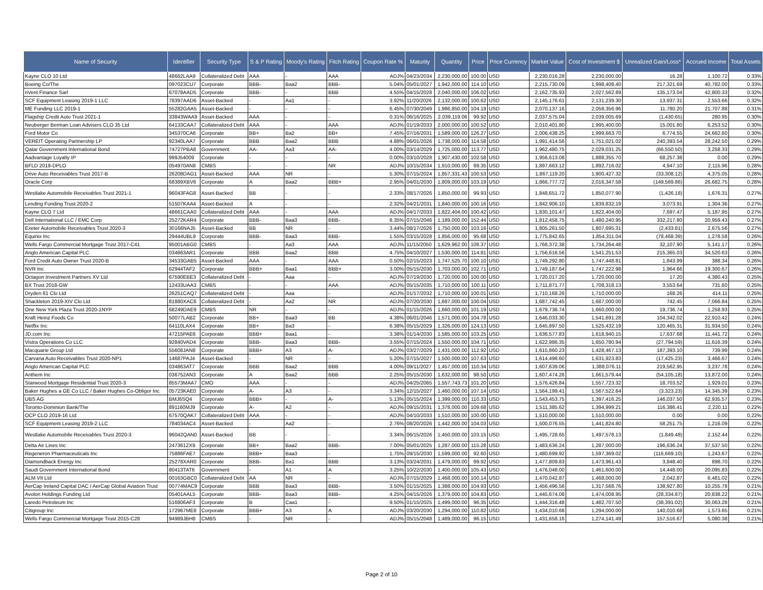| Name of Security | Identifier | Security Type | S & P Rating | Moody's Rating | Fitch Rating | Coupon Rate % | Maturity | Quantity | Price | Price Currency | Market Value | Cost of Investment $ | Unrealized Gain/Loss* | Accrued Income | Total Assets |
| --- | --- | --- | --- | --- | --- | --- | --- | --- | --- | --- | --- | --- | --- | --- | --- |
| Kayne CLO 10 Ltd | 48662LAA9 | Collateralized Debt | AAA | - | AAA | ADJ% | 04/23/2034 | 2,230,000.00 | 100.00 | USD | 2,230,016.28 | 2,230,000.00 | 16.28 | 1,100.72 | 0.33% |
| Boeing Co/The | 097023CU7 | Corporate | BBB- | Baa2 | BBB- | 5.04% | 05/01/2027 | 1,942,000.00 | 114.10 | USD | 2,215,730.09 | 1,998,408.40 | 217,321.69 | 40,782.00 | 0.33% |
| nVent Finance Sarl | 67078AAD5 | Corporate | BBB- | - | BBB | 4.55% | 04/15/2028 | 2,040,000.00 | 106.02 | USD | 2,162,735.93 | 2,027,562.89 | 135,173.04 | 42,800.33 | 0.32% |
| SCF Equipment Leasing 2019-1 LLC | 78397AAD6 | Asset-Backed | - | Aa1 | - | 3.92% | 11/20/2026 | 2,132,000.00 | 100.62 | USD | 2,145,176.61 | 2,131,239.30 | 13,937.31 | 2,553.66 | 0.32% |
| ME Funding LLC 2019-1 | 55282GAA5 | Asset-Backed | - | - | - | 6.45% | 07/30/2049 | 1,986,850.00 | 104.19 | USD | 2,070,137.16 | 2,058,356.96 | 11,780.20 | 21,707.88 | 0.31% |
| Flagship Credit Auto Trust 2021-1 | 33843WAA9 | Asset-Backed | AAA | - | - | 0.31% | 06/16/2025 | 2,039,119.06 | 99.92 | USD | 2,037,575.04 | 2,039,005.69 | (1,430.65) | 280.95 | 0.30% |
| Neuberger Berman Loan Advisers CLO 35 Ltd | 64133CAA7 | Collateralized Debt | AAA | - | AAA | ADJ% | 01/19/2033 | 2,000,000.00 | 100.52 | USD | 2,010,401.80 | 1,995,400.00 | 15,001.80 | 6,253.52 | 0.30% |
| Ford Motor Co | 345370CA6 | Corporate | BB+ | Ba2 | BB+ | 7.45% | 07/16/2031 | 1,589,000.00 | 126.27 | USD | 2,006,438.25 | 1,999,663.70 | 6,774.55 | 24,662.60 | 0.30% |
| VEREIT Operating Partnership LP | 92340LAA7 | Corporate | BBB | Baa2 | BBB | 4.88% | 06/01/2026 | 1,738,000.00 | 114.58 | USD | 1,991,414.56 | 1,751,021.02 | 240,393.54 | 28,242.50 | 0.29% |
| Qatar Government International Bond | 74727PBA8 | Government | AA- | Aa3 | AA- | 4.00% | 03/14/2029 | 1,725,000.00 | 113.77 | USD | 1,962,480.75 | 2,029,031.25 | (66,550.50) | 3,258.33 | 0.29% |
| Aadvantage Loyalty IP | 999J54009 | Corporate | - | - | - | 0.00% | 03/10/2028 | 1,907,430.00 | 102.58 | USD | 1,956,613.08 | 1,888,355.70 | 68,257.38 | 0.00 | 0.29% |
| BFLD 2019-DPLO | 054970AN8 | CMBS | - | - | NR | ADJ% | 10/15/2034 | 1,910,000.00 | 99.35 | USD | 1,897,663.12 | 1,892,716.02 | 4,947.10 | 2,115.96 | 0.28% |
| Drive Auto Receivables Trust 2017-B | 26208DAG1 | Asset-Backed | AAA | NR | - | 5.30% | 07/15/2024 | 1,857,331.43 | 100.53 | USD | 1,867,119.20 | 1,900,427.32 | (33,308.12) | 4,375.05 | 0.28% |
| Oracle Corp | 68389XBV6 | Corporate | A | Baa2 | BBB+ | 2.95% | 04/01/2030 | 1,809,000.00 | 103.19 | USD | 1,866,777.72 | 2,016,347.58 | (149,569.86) | 26,682.75 | 0.28% |
| Westlake Automobile Receivables Trust 2021-1 | 96043FAG8 | Asset-Backed | BB | - | - | 2.33% | 08/17/2026 | 1,850,000.00 | 99.93 | USD | 1,848,651.72 | 1,850,077.90 | (1,426.18) | 1,676.31 | 0.27% |
| Lending Funding Trust 2020-2 | 51507KAA4 | Asset-Backed | A | - | - | 2.32% | 04/21/2031 | 1,840,000.00 | 100.16 | USD | 1,842,906.10 | 1,839,832.19 | 3,073.91 | 1,304.36 | 0.27% |
| Kayne CLO 7 Ltd | 48661CAA0 | Collateralized Debt | AAA | - | AAA | ADJ% | 04/17/2033 | 1,822,404.00 | 100.42 | USD | 1,830,101.47 | 1,822,404.00 | 7,697.47 | 5,187.95 | 0.27% |
| Dell International LLC / EMC Corp | 25272KAR4 | Corporate | BBB- | Baa3 | BBB- | 8.35% | 07/15/2046 | 1,189,000.00 | 152.44 | USD | 1,812,458.75 | 1,480,240.95 | 332,217.80 | 20,959.43 | 0.27% |
| Exeter Automobile Receivables Trust 2020-3 | 30166NAJ5 | Asset-Backed | BB | NR | - | 3.44% | 08/17/2026 | 1,750,000.00 | 103.16 | USD | 1,805,261.50 | 1,807,695.31 | (2,433.81) | 2,675.56 | 0.27% |
| Equinix Inc | 29444UBL9 | Corporate | BBB- | Baa3 | BBB- | 1.55% | 03/15/2028 | 1,856,000.00 | 95.68 | USD | 1,775,842.65 | 1,854,311.04 | (78,468.39) | 1,278.58 | 0.26% |
| Wells Fargo Commercial Mortgage Trust 2017-C41 | 95001ABG0 | CMBS | - | Aa3 | AAA | ADJ% | 11/15/2050 | 1,629,962.00 | 108.37 | USD | 1,766,372.38 | 1,734,264.48 | 32,107.90 | 5,141.17 | 0.26% |
| Anglo American Capital PLC | 034863AR1 | Corporate | BBB | Baa2 | BBB | 4.75% | 04/10/2027 | 1,530,000.00 | 114.81 | USD | 1,756,616.56 | 1,541,251.53 | 215,365.03 | 34,520.63 | 0.26% |
| Ford Credit Auto Owner Trust 2020-B | 34533GAB5 | Asset-Backed | AAA | - | AAA | 0.50% | 02/15/2023 | 1,747,525.70 | 100.10 | USD | 1,749,292.80 | 1,747,448.81 | 1,843.99 | 388.34 | 0.26% |
| NVR Inc | 62944TAF2 | Corporate | BBB+ | Baa1 | BBB+ | 3.00% | 05/15/2030 | 1,703,000.00 | 102.71 | USD | 1,749,187.64 | 1,747,222.98 | 1,964.66 | 19,300.67 | 0.26% |
| Octagon Investment Partners XV Ltd | 67590EBE3 | Collateralized Debt | - | Aaa | - | ADJ% | 07/19/2030 | 1,720,000.00 | 100.00 | USD | 1,720,017.20 | 1,720,000.00 | 17.20 | 4,380.43 | 0.25% |
| BX Trust 2018-GW | 12433UAA3 | CMBS | - | - | AAA | ADJ% | 05/15/2035 | 1,710,000.00 | 100.11 | USD | 1,711,871.77 | 1,708,318.13 | 3,553.64 | 731.60 | 0.25% |
| Dryden 61 Clo Ltd | 26251CAQ7 | Collateralized Debt | - | Aaa | - | ADJ% | 01/17/2032 | 1,710,000.00 | 100.01 | USD | 1,710,168.26 | 1,710,000.00 | 168.26 | 414.11 | 0.25% |
| Shackleton 2019-XIV Clo Ltd | 81880XAC6 | Collateralized Debt | - | Aa2 | NR | ADJ% | 07/20/2030 | 1,687,000.00 | 100.04 | USD | 1,687,742.45 | 1,687,000.00 | 742.45 | 7,066.84 | 0.25% |
| One New York Plaza Trust 2020-1NYP | 68249DAE9 | CMBS | NR | - | - | ADJ% | 01/15/2026 | 1,660,000.00 | 101.19 | USD | 1,679,736.74 | 1,660,000.00 | 19,736.74 | 1,258.93 | 0.25% |
| Kraft Heinz Foods Co | 50077LAB2 | Corporate | BB+ | Baa3 | BB | 4.38% | 06/01/2046 | 1,571,000.00 | 104.78 | USD | 1,646,033.30 | 1,541,691.28 | 104,342.02 | 22,910.42 | 0.24% |
| Netflix Inc | 64110LAX4 | Corporate | BB+ | Ba3 | - | 6.38% | 05/15/2029 | 1,326,000.00 | 124.13 | USD | 1,645,897.50 | 1,525,432.19 | 120,465.31 | 31,934.50 | 0.24% |
| JD.com Inc | 47215PAE6 | Corporate | BBB+ | Baa1 | - | 3.38% | 01/14/2030 | 1,585,000.00 | 103.25 | USD | 1,636,577.83 | 1,618,940.15 | 17,637.68 | 11,441.72 | 0.24% |
| Vistra Operations Co LLC | 92840VAD4 | Corporate | BBB- | Baa3 | BBB- | 3.55% | 07/15/2024 | 1,550,000.00 | 104.71 | USD | 1,622,986.35 | 1,650,780.94 | (27,794.59) | 11,616.39 | 0.24% |
| Macquarie Group Ltd | 55608JAN8 | Corporate | BBB+ | A3 | A- | ADJ% | 03/27/2029 | 1,431,000.00 | 112.92 | USD | 1,615,860.23 | 1,428,467.13 | 187,393.10 | 739.99 | 0.24% |
| Carvana Auto Receivables Trust 2020-NP1 | 14687PAJ4 | Asset-Backed | - | NR | - | 5.20% | 07/15/2027 | 1,500,000.00 | 107.63 | USD | 1,614,498.60 | 1,631,923.83 | (17,425.23) | 3,466.67 | 0.24% |
| Anglo American Capital PLC | 034863AT7 | Corporate | BBB | Baa2 | BBB | 4.00% | 09/11/2027 | 1,457,000.00 | 110.34 | USD | 1,607,639.06 | 1,388,076.11 | 219,562.95 | 3,237.78 | 0.24% |
| Anthem Inc | 036752AN3 | Corporate | A | Baa2 | BBB | 2.25% | 05/15/2030 | 1,632,000.00 | 98.50 | USD | 1,607,474.26 | 1,661,579.44 | (54,105.18) | 13,872.00 | 0.24% |
| Starwood Mortgage Residential Trust 2020-3 | 85573MAA7 | CMO | AAA | - | - | ADJ% | 04/25/2065 | 1,557,743.73 | 101.20 | USD | 1,576,426.84 | 1,557,723.32 | 18,703.52 | 1,929.01 | 0.23% |
| Baker Hughes a GE Co LLC / Baker Hughes Co-Obligor Inc | 05723KAE0 | Corporate | A- | A3 | - | 3.34% | 12/15/2027 | 1,460,000.00 | 107.14 | USD | 1,564,199.41 | 1,567,522.64 | (3,323.23) | 14,345.39 | 0.23% |
| UBS AG | BMJ6SQ4 | Corporate | BBB+ | - | A- | 5.13% | 05/15/2024 | 1,399,000.00 | 110.33 | USD | 1,543,453.75 | 1,397,416.25 | 146,037.50 | 62,935.57 | 0.23% |
| Toronto-Dominion Bank/The | 891160MJ9 | Corporate | A- | A2 | - | ADJ% | 09/15/2031 | 1,378,000.00 | 109.68 | USD | 1,511,385.62 | 1,394,999.21 | 116,386.41 | 2,220.11 | 0.22% |
| OCP CLO 2019-16 Ltd | 67570QAK7 | Collateralized Debt | AAA | - | - | ADJ% | 04/10/2033 | 1,510,000.00 | 100.00 | USD | 1,510,000.00 | 1,510,000.00 | 0.00 | 0.00 | 0.22% |
| SCF Equipment Leasing 2019-2 LLC | 784034AC4 | Asset-Backed | - | Aa2 | - | 2.76% | 08/20/2026 | 1,442,000.00 | 104.03 | USD | 1,500,076.55 | 1,441,824.80 | 58,251.75 | 1,216.09 | 0.22% |
| Westlake Automobile Receivables Trust 2020-3 | 96042QAN0 | Asset-Backed | BB | - | - | 3.34% | 06/15/2026 | 1,450,000.00 | 103.15 | USD | 1,495,728.65 | 1,497,578.13 | (1,849.48) | 2,152.44 | 0.22% |
| Delta Air Lines Inc | 247361ZX9 | Corporate | BB+ | Baa2 | BBB- | 7.00% | 05/01/2025 | 1,287,000.00 | 115.28 | USD | 1,483,636.24 | 1,287,000.00 | 196,636.24 | 37,537.50 | 0.22% |
| Regeneron Pharmaceuticals Inc | 75886FAE7 | Corporate | BBB+ | Baa3 | - | 1.75% | 09/15/2030 | 1,599,000.00 | 92.60 | USD | 1,480,699.92 | 1,597,369.02 | (116,669.10) | 1,243.67 | 0.22% |
| Diamondback Energy Inc | 25278XAR0 | Corporate | BBB- | Ba1 | BBB | 3.13% | 03/24/2031 | 1,479,000.00 | 99.92 | USD | 1,477,809.83 | 1,473,961.43 | 3,848.40 | 898.70 | 0.22% |
| Saudi Government International Bond | 80413TAT6 | Government | - | A1 | A | 3.25% | 10/22/2030 | 1,400,000.00 | 105.43 | USD | 1,476,048.00 | 1,461,600.00 | 14,448.00 | 20,095.83 | 0.22% |
| ALM VII Ltd | 00163GBC0 | Collateralized Debt | AA | NR | - | ADJ% | 07/15/2029 | 1,468,000.00 | 100.14 | USD | 1,470,042.87 | 1,468,000.00 | 2,042.87 | 6,481.02 | 0.22% |
| AerCap Ireland Capital DAC / AerCap Global Aviation Trust | 00774MAC9 | Corporate | BBB | Baa3 | BBB- | 3.50% | 01/15/2025 | 1,388,000.00 | 104.93 | USD | 1,456,496.56 | 1,317,568.76 | 138,927.80 | 10,255.78 | 0.21% |
| Avolon Holdings Funding Ltd | 05401AAL5 | Corporate | BBB- | Baa3 | BBB- | 4.25% | 04/15/2026 | 1,379,000.00 | 104.83 | USD | 1,445,674.08 | 1,474,008.95 | (28,334.87) | 20,838.22 | 0.21% |
| Laredo Petroleum Inc | 516806AF3 | Corporate | B | Caa1 | - | 9.50% | 01/15/2025 | 1,499,000.00 | 96.35 | USD | 1,444,316.48 | 1,482,707.50 | (38,391.02) | 30,063.28 | 0.21% |
| Citigroup Inc | 172967ME8 | Corporate | BBB+ | A3 | A | ADJ% | 03/20/2030 | 1,294,000.00 | 110.82 | USD | 1,434,010.68 | 1,294,000.00 | 140,010.68 | 1,573.65 | 0.21% |
| Wells Fargo Commercial Mortgage Trust 2015-C28 | 94989JBH8 | CMBS | - | NR | - | ADJ% | 05/15/2048 | 1,489,000.00 | 96.15 | USD | 1,431,658.16 | 1,274,141.49 | 157,516.67 | 5,080.38 | 0.21% |
Page 2 of 10